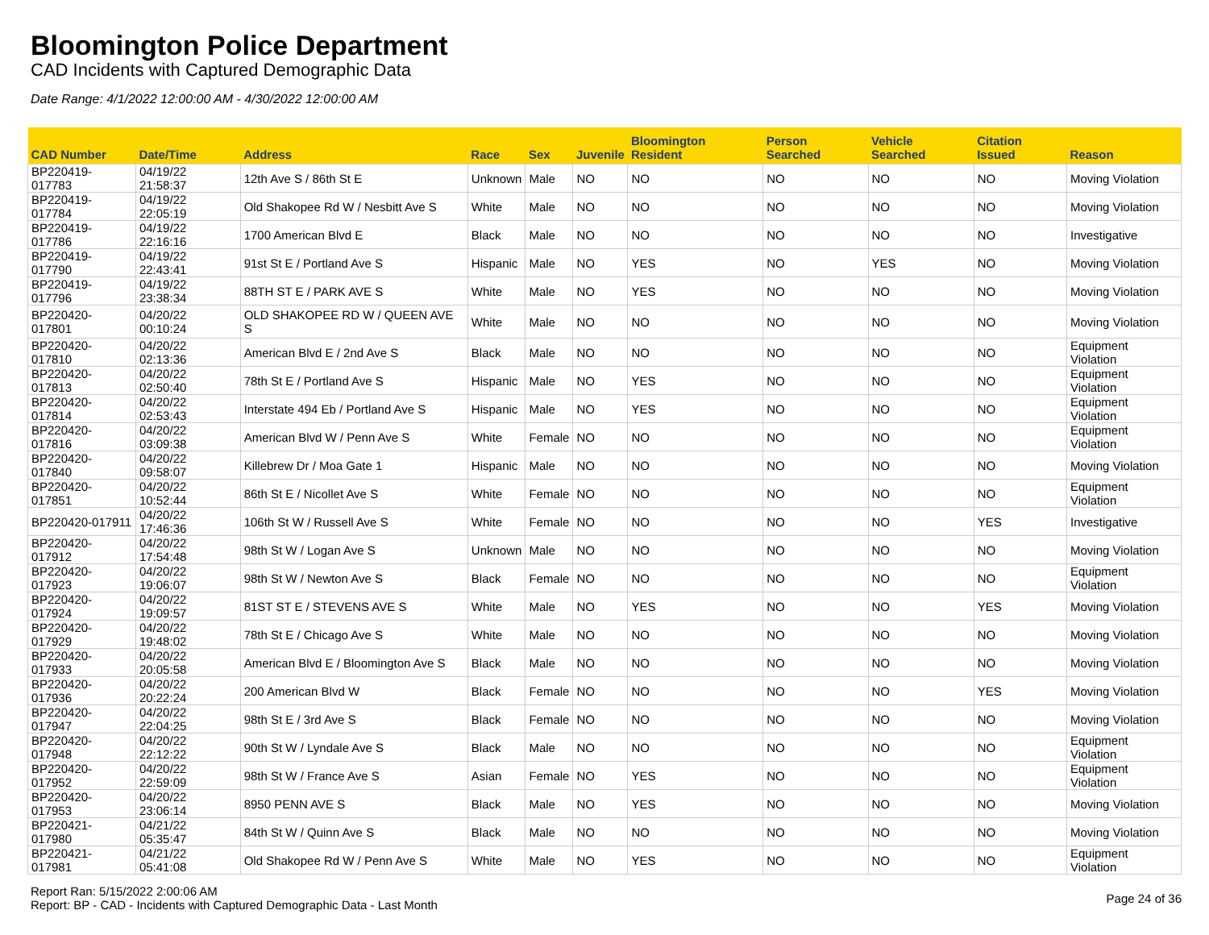Bloomington Police Department
CAD Incidents with Captured Demographic Data
Date Range: 4/1/2022 12:00:00 AM - 4/30/2022 12:00:00 AM
| CAD Number | Date/Time | Address | Race | Sex | Juvenile | Bloomington Resident | Person Searched | Vehicle Searched | Citation Issued | Reason |
| --- | --- | --- | --- | --- | --- | --- | --- | --- | --- | --- |
| BP220419-017783 | 04/19/22 21:58:37 | 12th Ave S / 86th St E | Unknown | Male | NO | NO | NO | NO | NO | Moving Violation |
| BP220419-017784 | 04/19/22 22:05:19 | Old Shakopee Rd W / Nesbitt Ave S | White | Male | NO | NO | NO | NO | NO | Moving Violation |
| BP220419-017786 | 04/19/22 22:16:16 | 1700 American Blvd E | Black | Male | NO | NO | NO | NO | NO | Investigative |
| BP220419-017790 | 04/19/22 22:43:41 | 91st St E / Portland Ave S | Hispanic | Male | NO | YES | NO | YES | NO | Moving Violation |
| BP220419-017796 | 04/19/22 23:38:34 | 88TH ST E / PARK AVE S | White | Male | NO | YES | NO | NO | NO | Moving Violation |
| BP220420-017801 | 04/20/22 00:10:24 | OLD SHAKOPEE RD W / QUEEN AVE S | White | Male | NO | NO | NO | NO | NO | Moving Violation |
| BP220420-017810 | 04/20/22 02:13:36 | American Blvd E / 2nd Ave S | Black | Male | NO | NO | NO | NO | NO | Equipment Violation |
| BP220420-017813 | 04/20/22 02:50:40 | 78th St E / Portland Ave S | Hispanic | Male | NO | YES | NO | NO | NO | Equipment Violation |
| BP220420-017814 | 04/20/22 02:53:43 | Interstate 494 Eb / Portland Ave S | Hispanic | Male | NO | YES | NO | NO | NO | Equipment Violation |
| BP220420-017816 | 04/20/22 03:09:38 | American Blvd W / Penn Ave S | White | Female | NO | NO | NO | NO | NO | Equipment Violation |
| BP220420-017840 | 04/20/22 09:58:07 | Killebrew Dr / Moa Gate 1 | Hispanic | Male | NO | NO | NO | NO | NO | Moving Violation |
| BP220420-017851 | 04/20/22 10:52:44 | 86th St E / Nicollet Ave S | White | Female | NO | NO | NO | NO | NO | Equipment Violation |
| BP220420-017911 | 04/20/22 17:46:36 | 106th St W / Russell Ave S | White | Female | NO | NO | NO | NO | YES | Investigative |
| BP220420-017912 | 04/20/22 17:54:48 | 98th St W / Logan Ave S | Unknown | Male | NO | NO | NO | NO | NO | Moving Violation |
| BP220420-017923 | 04/20/22 19:06:07 | 98th St W / Newton Ave S | Black | Female | NO | NO | NO | NO | NO | Equipment Violation |
| BP220420-017924 | 04/20/22 19:09:57 | 81ST ST E / STEVENS AVE S | White | Male | NO | YES | NO | NO | YES | Moving Violation |
| BP220420-017929 | 04/20/22 19:48:02 | 78th St E / Chicago Ave S | White | Male | NO | NO | NO | NO | NO | Moving Violation |
| BP220420-017933 | 04/20/22 20:05:58 | American Blvd E / Bloomington Ave S | Black | Male | NO | NO | NO | NO | NO | Moving Violation |
| BP220420-017936 | 04/20/22 20:22:24 | 200 American Blvd W | Black | Female | NO | NO | NO | NO | YES | Moving Violation |
| BP220420-017947 | 04/20/22 22:04:25 | 98th St E / 3rd Ave S | Black | Female | NO | NO | NO | NO | NO | Moving Violation |
| BP220420-017948 | 04/20/22 22:12:22 | 90th St W / Lyndale Ave S | Black | Male | NO | NO | NO | NO | NO | Equipment Violation |
| BP220420-017952 | 04/20/22 22:59:09 | 98th St W / France Ave S | Asian | Female | NO | YES | NO | NO | NO | Equipment Violation |
| BP220420-017953 | 04/20/22 23:06:14 | 8950 PENN AVE S | Black | Male | NO | YES | NO | NO | NO | Moving Violation |
| BP220421-017980 | 04/21/22 05:35:47 | 84th St W / Quinn Ave S | Black | Male | NO | NO | NO | NO | NO | Moving Violation |
| BP220421-017981 | 04/21/22 05:41:08 | Old Shakopee Rd W / Penn Ave S | White | Male | NO | YES | NO | NO | NO | Equipment Violation |
Report Ran: 5/15/2022 2:00:06 AM
Report: BP - CAD - Incidents with Captured Demographic Data - Last Month
Page 24 of 36